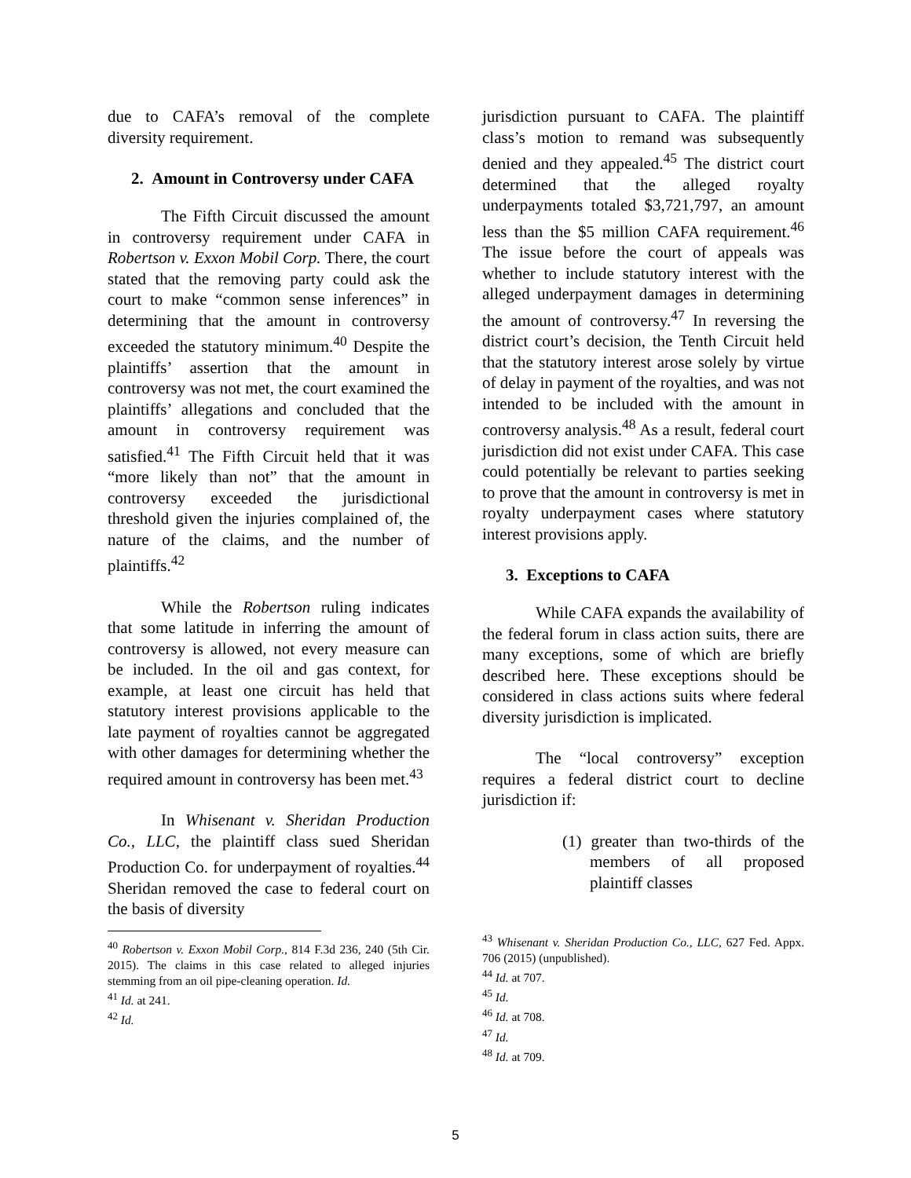due to CAFA’s removal of the complete diversity requirement.
2. Amount in Controversy under CAFA
The Fifth Circuit discussed the amount in controversy requirement under CAFA in Robertson v. Exxon Mobil Corp. There, the court stated that the removing party could ask the court to make “common sense inferences” in determining that the amount in controversy exceeded the statutory minimum.<sup>40</sup> Despite the plaintiffs’ assertion that the amount in controversy was not met, the court examined the plaintiffs’ allegations and concluded that the amount in controversy requirement was satisfied.<sup>41</sup> The Fifth Circuit held that it was “more likely than not” that the amount in controversy exceeded the jurisdictional threshold given the injuries complained of, the nature of the claims, and the number of plaintiffs.<sup>42</sup>
While the Robertson ruling indicates that some latitude in inferring the amount of controversy is allowed, not every measure can be included. In the oil and gas context, for example, at least one circuit has held that statutory interest provisions applicable to the late payment of royalties cannot be aggregated with other damages for determining whether the required amount in controversy has been met.<sup>43</sup>
In Whisenant v. Sheridan Production Co., LLC, the plaintiff class sued Sheridan Production Co. for underpayment of royalties.<sup>44</sup> Sheridan removed the case to federal court on the basis of diversity
<sup>40</sup> Robertson v. Exxon Mobil Corp., 814 F.3d 236, 240 (5th Cir. 2015). The claims in this case related to alleged injuries stemming from an oil pipe-cleaning operation. Id.
<sup>41</sup> Id. at 241.
<sup>42</sup> Id.
jurisdiction pursuant to CAFA. The plaintiff class’s motion to remand was subsequently denied and they appealed.<sup>45</sup> The district court determined that the alleged royalty underpayments totaled $3,721,797, an amount less than the $5 million CAFA requirement.<sup>46</sup> The issue before the court of appeals was whether to include statutory interest with the alleged underpayment damages in determining the amount of controversy.<sup>47</sup> In reversing the district court’s decision, the Tenth Circuit held that the statutory interest arose solely by virtue of delay in payment of the royalties, and was not intended to be included with the amount in controversy analysis.<sup>48</sup> As a result, federal court jurisdiction did not exist under CAFA. This case could potentially be relevant to parties seeking to prove that the amount in controversy is met in royalty underpayment cases where statutory interest provisions apply.
3. Exceptions to CAFA
While CAFA expands the availability of the federal forum in class action suits, there are many exceptions, some of which are briefly described here. These exceptions should be considered in class actions suits where federal diversity jurisdiction is implicated.
The “local controversy” exception requires a federal district court to decline jurisdiction if:
(1) greater than two-thirds of the members of all proposed plaintiff classes
<sup>43</sup> Whisenant v. Sheridan Production Co., LLC, 627 Fed. Appx. 706 (2015) (unpublished).
<sup>44</sup> Id. at 707.
<sup>45</sup> Id.
<sup>46</sup> Id. at 708.
<sup>47</sup> Id.
<sup>48</sup> Id. at 709.
5